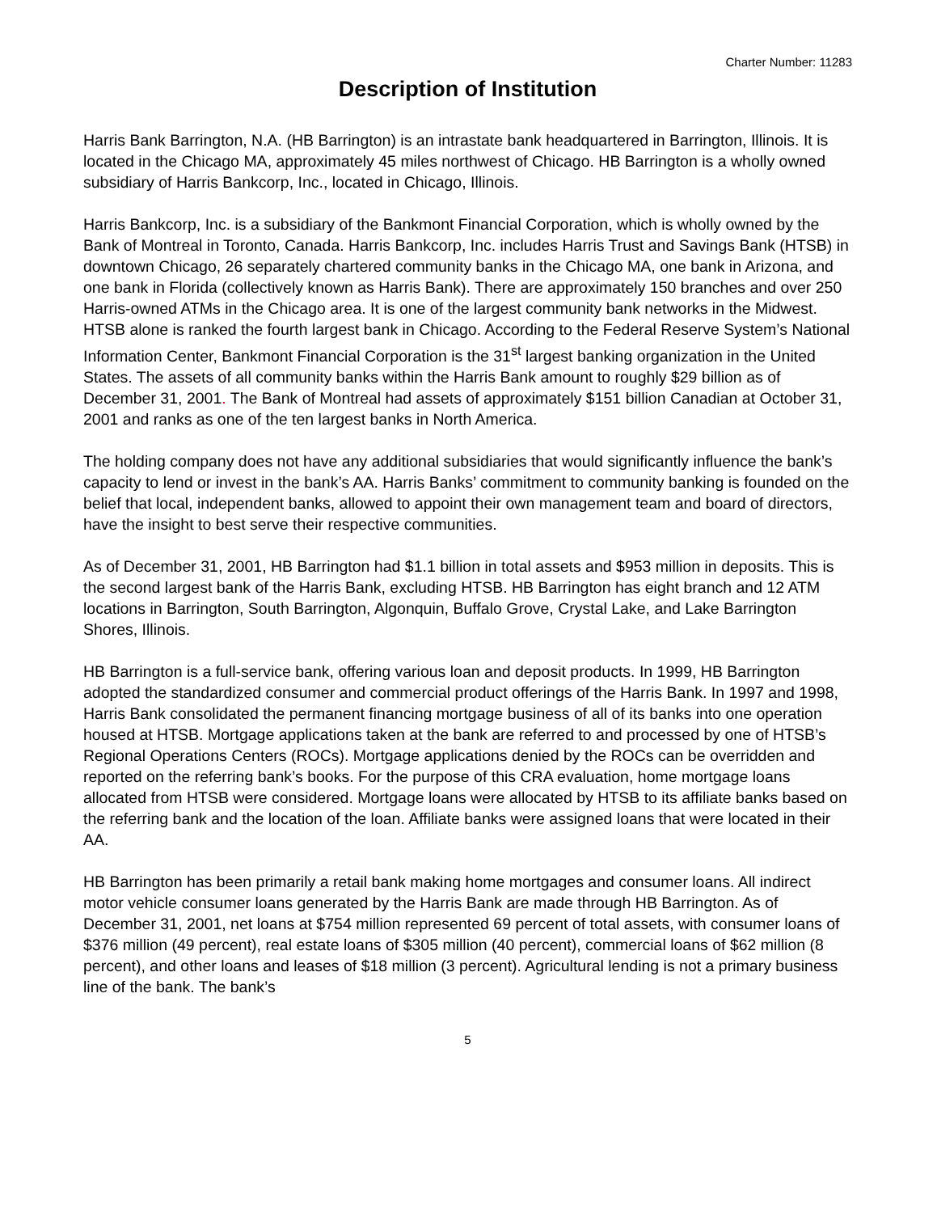Charter Number: 11283
Description of Institution
Harris Bank Barrington, N.A. (HB Barrington) is an intrastate bank headquartered in Barrington, Illinois. It is located in the Chicago MA, approximately 45 miles northwest of Chicago. HB Barrington is a wholly owned subsidiary of Harris Bankcorp, Inc., located in Chicago, Illinois.
Harris Bankcorp, Inc. is a subsidiary of the Bankmont Financial Corporation, which is wholly owned by the Bank of Montreal in Toronto, Canada. Harris Bankcorp, Inc. includes Harris Trust and Savings Bank (HTSB) in downtown Chicago, 26 separately chartered community banks in the Chicago MA, one bank in Arizona, and one bank in Florida (collectively known as Harris Bank). There are approximately 150 branches and over 250 Harris-owned ATMs in the Chicago area. It is one of the largest community bank networks in the Midwest. HTSB alone is ranked the fourth largest bank in Chicago. According to the Federal Reserve System’s National Information Center, Bankmont Financial Corporation is the 31<sup>st</sup> largest banking organization in the United States. The assets of all community banks within the Harris Bank amount to roughly $29 billion as of December 31, 2001. The Bank of Montreal had assets of approximately $151 billion Canadian at October 31, 2001 and ranks as one of the ten largest banks in North America.
The holding company does not have any additional subsidiaries that would significantly influence the bank’s capacity to lend or invest in the bank’s AA. Harris Banks’ commitment to community banking is founded on the belief that local, independent banks, allowed to appoint their own management team and board of directors, have the insight to best serve their respective communities.
As of December 31, 2001, HB Barrington had $1.1 billion in total assets and $953 million in deposits. This is the second largest bank of the Harris Bank, excluding HTSB. HB Barrington has eight branch and 12 ATM locations in Barrington, South Barrington, Algonquin, Buffalo Grove, Crystal Lake, and Lake Barrington Shores, Illinois.
HB Barrington is a full-service bank, offering various loan and deposit products. In 1999, HB Barrington adopted the standardized consumer and commercial product offerings of the Harris Bank. In 1997 and 1998, Harris Bank consolidated the permanent financing mortgage business of all of its banks into one operation housed at HTSB. Mortgage applications taken at the bank are referred to and processed by one of HTSB’s Regional Operations Centers (ROCs). Mortgage applications denied by the ROCs can be overridden and reported on the referring bank’s books. For the purpose of this CRA evaluation, home mortgage loans allocated from HTSB were considered. Mortgage loans were allocated by HTSB to its affiliate banks based on the referring bank and the location of the loan. Affiliate banks were assigned loans that were located in their AA.
HB Barrington has been primarily a retail bank making home mortgages and consumer loans. All indirect motor vehicle consumer loans generated by the Harris Bank are made through HB Barrington. As of December 31, 2001, net loans at $754 million represented 69 percent of total assets, with consumer loans of $376 million (49 percent), real estate loans of $305 million (40 percent), commercial loans of $62 million (8 percent), and other loans and leases of $18 million (3 percent). Agricultural lending is not a primary business line of the bank. The bank’s
5